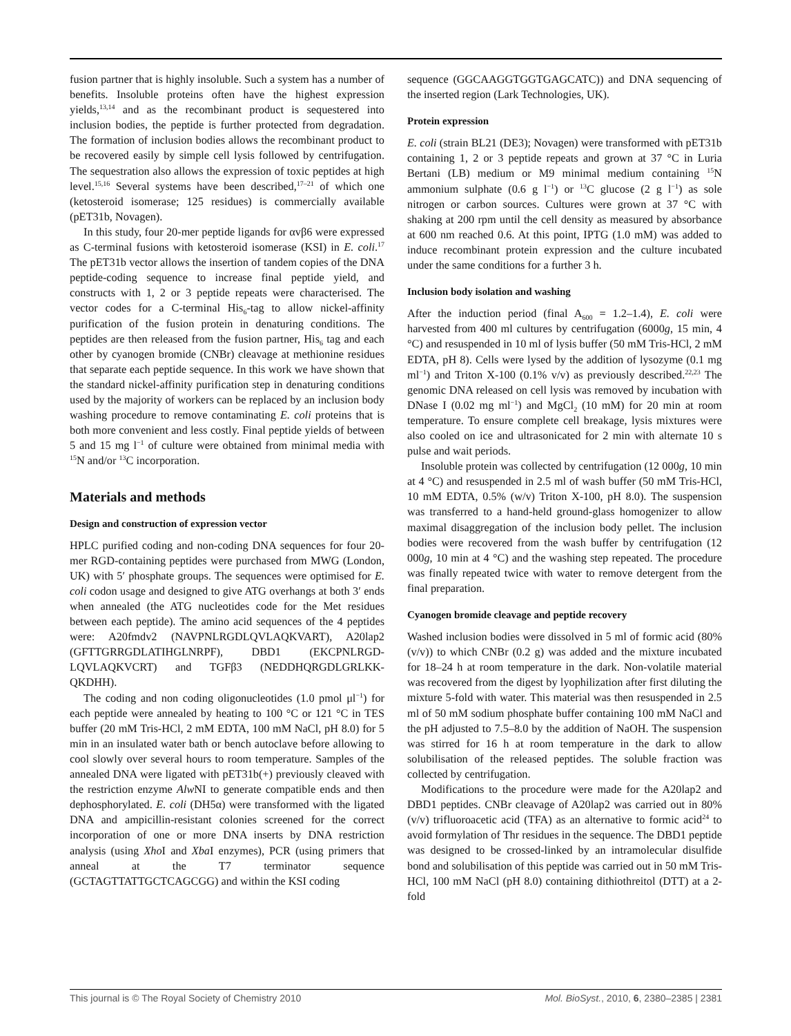fusion partner that is highly insoluble. Such a system has a number of benefits. Insoluble proteins often have the highest expression yields,<sup>13,14</sup> and as the recombinant product is sequestered into inclusion bodies, the peptide is further protected from degradation. The formation of inclusion bodies allows the recombinant product to be recovered easily by simple cell lysis followed by centrifugation. The sequestration also allows the expression of toxic peptides at high level.<sup>15,16</sup> Several systems have been described,<sup>17–21</sup> of which one (ketosteroid isomerase; 125 residues) is commercially available (pET31b, Novagen).
In this study, four 20-mer peptide ligands for αvβ6 were expressed as C-terminal fusions with ketosteroid isomerase (KSI) in E. coli.<sup>17</sup> The pET31b vector allows the insertion of tandem copies of the DNA peptide-coding sequence to increase final peptide yield, and constructs with 1, 2 or 3 peptide repeats were characterised. The vector codes for a C-terminal His<sub>6</sub>-tag to allow nickel-affinity purification of the fusion protein in denaturing conditions. The peptides are then released from the fusion partner, His<sub>6</sub> tag and each other by cyanogen bromide (CNBr) cleavage at methionine residues that separate each peptide sequence. In this work we have shown that the standard nickel-affinity purification step in denaturing conditions used by the majority of workers can be replaced by an inclusion body washing procedure to remove contaminating E. coli proteins that is both more convenient and less costly. Final peptide yields of between 5 and 15 mg l<sup>−1</sup> of culture were obtained from minimal media with <sup>15</sup>N and/or <sup>13</sup>C incorporation.
Materials and methods
Design and construction of expression vector
HPLC purified coding and non-coding DNA sequences for four 20-mer RGD-containing peptides were purchased from MWG (London, UK) with 5′ phosphate groups. The sequences were optimised for E. coli codon usage and designed to give ATG overhangs at both 3′ ends when annealed (the ATG nucleotides code for the Met residues between each peptide). The amino acid sequences of the 4 peptides were: A20fmdv2 (NAVPNLRGDLQVLAQKVART), A20lap2 (GFTTGRRGDLATIHGLNRPF), DBD1 (EKCPNLRGD-LQVLAQKVCRT) and TGFβ3 (NEDDHQRGDLGRLKK-QKDHH).
The coding and non coding oligonucleotides (1.0 pmol μl<sup>−1</sup>) for each peptide were annealed by heating to 100 °C or 121 °C in TES buffer (20 mM Tris-HCl, 2 mM EDTA, 100 mM NaCl, pH 8.0) for 5 min in an insulated water bath or bench autoclave before allowing to cool slowly over several hours to room temperature. Samples of the annealed DNA were ligated with pET31b(+) previously cleaved with the restriction enzyme Alw NI to generate compatible ends and then dephosphorylated. E. coli (DH5α) were transformed with the ligated DNA and ampicillin-resistant colonies screened for the correct incorporation of one or more DNA inserts by DNA restriction analysis (using Xho I and Xba I enzymes), PCR (using primers that anneal at the T7 terminator sequence (GCTAGTTATTGCTCAGCGG) and within the KSI coding
sequence (GGCAAGGTGGTGAGCATC)) and DNA sequencing of the inserted region (Lark Technologies, UK).
Protein expression
E. coli (strain BL21 (DE3); Novagen) were transformed with pET31b containing 1, 2 or 3 peptide repeats and grown at 37 °C in Luria Bertani (LB) medium or M9 minimal medium containing <sup>15</sup>N ammonium sulphate (0.6 g l<sup>−1</sup>) or <sup>13</sup>C glucose (2 g l<sup>−1</sup>) as sole nitrogen or carbon sources. Cultures were grown at 37 °C with shaking at 200 rpm until the cell density as measured by absorbance at 600 nm reached 0.6. At this point, IPTG (1.0 mM) was added to induce recombinant protein expression and the culture incubated under the same conditions for a further 3 h.
Inclusion body isolation and washing
After the induction period (final A<sub>600</sub> = 1.2–1.4), E. coli were harvested from 400 ml cultures by centrifugation (6000g, 15 min, 4 °C) and resuspended in 10 ml of lysis buffer (50 mM Tris-HCl, 2 mM EDTA, pH 8). Cells were lysed by the addition of lysozyme (0.1 mg ml<sup>−1</sup>) and Triton X-100 (0.1% v/v) as previously described.<sup>22,23</sup> The genomic DNA released on cell lysis was removed by incubation with DNase I (0.02 mg ml<sup>−1</sup>) and MgCl<sub>2</sub> (10 mM) for 20 min at room temperature. To ensure complete cell breakage, lysis mixtures were also cooled on ice and ultrasonicated for 2 min with alternate 10 s pulse and wait periods.
Insoluble protein was collected by centrifugation (12 000g, 10 min at 4 °C) and resuspended in 2.5 ml of wash buffer (50 mM Tris-HCl, 10 mM EDTA, 0.5% (w/v) Triton X-100, pH 8.0). The suspension was transferred to a hand-held ground-glass homogenizer to allow maximal disaggregation of the inclusion body pellet. The inclusion bodies were recovered from the wash buffer by centrifugation (12 000g, 10 min at 4 °C) and the washing step repeated. The procedure was finally repeated twice with water to remove detergent from the final preparation.
Cyanogen bromide cleavage and peptide recovery
Washed inclusion bodies were dissolved in 5 ml of formic acid (80% (v/v)) to which CNBr (0.2 g) was added and the mixture incubated for 18–24 h at room temperature in the dark. Non-volatile material was recovered from the digest by lyophilization after first diluting the mixture 5-fold with water. This material was then resuspended in 2.5 ml of 50 mM sodium phosphate buffer containing 100 mM NaCl and the pH adjusted to 7.5–8.0 by the addition of NaOH. The suspension was stirred for 16 h at room temperature in the dark to allow solubilisation of the released peptides. The soluble fraction was collected by centrifugation.
Modifications to the procedure were made for the A20lap2 and DBD1 peptides. CNBr cleavage of A20lap2 was carried out in 80% (v/v) trifluoroacetic acid (TFA) as an alternative to formic acid<sup>24</sup> to avoid formylation of Thr residues in the sequence. The DBD1 peptide was designed to be crossed-linked by an intramolecular disulfide bond and solubilisation of this peptide was carried out in 50 mM Tris-HCl, 100 mM NaCl (pH 8.0) containing dithiothreitol (DTT) at a 2-fold
This journal is © The Royal Society of Chemistry 2010 Mol. BioSyst., 2010, 6, 2380–2385 | 2381